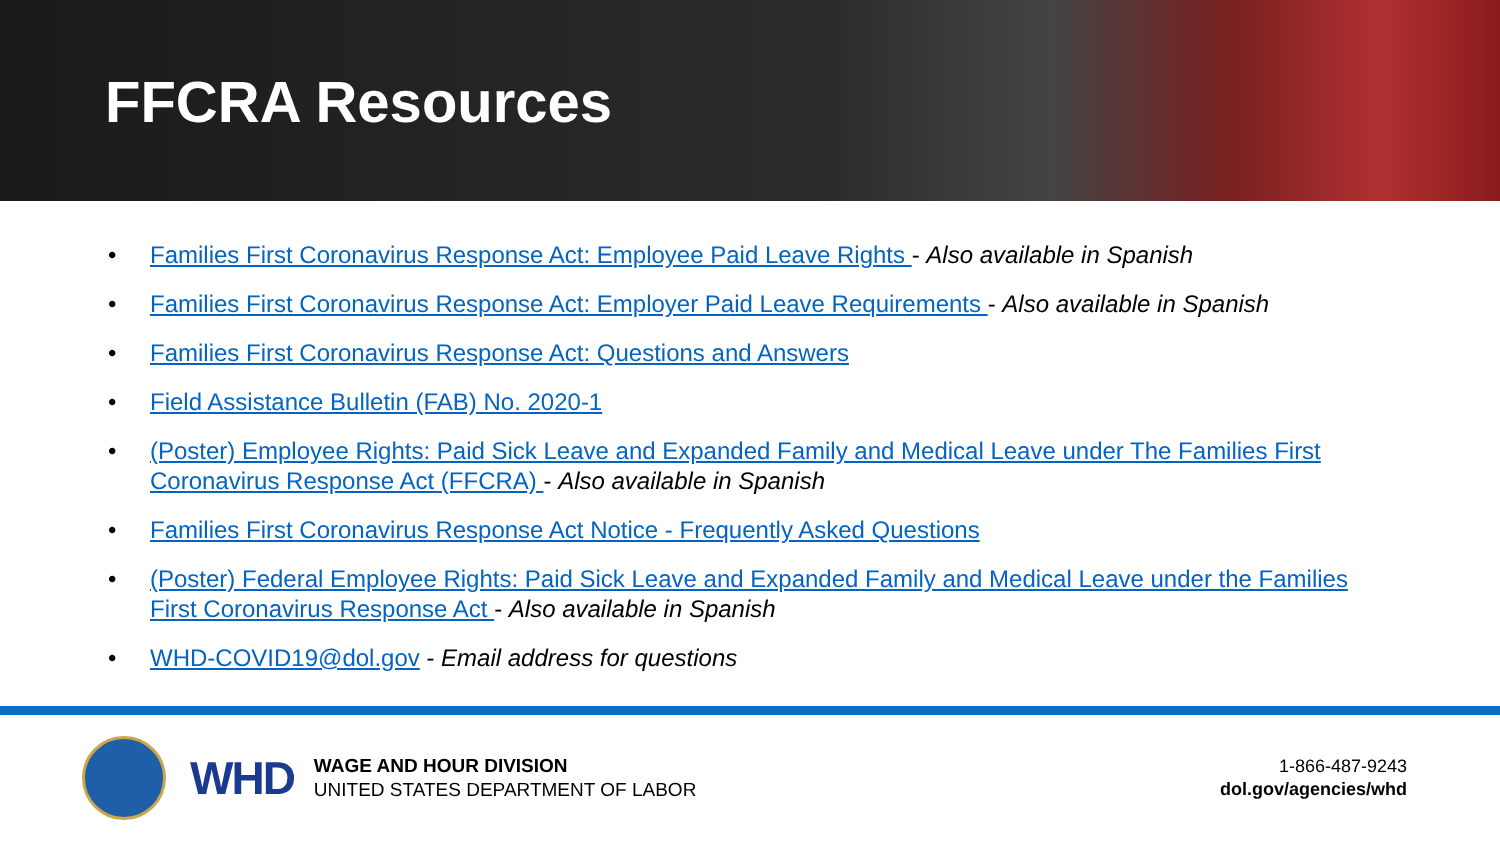FFCRA Resources
• Families First Coronavirus Response Act: Employee Paid Leave Rights - Also available in Spanish
• Families First Coronavirus Response Act: Employer Paid Leave Requirements - Also available in Spanish
• Families First Coronavirus Response Act: Questions and Answers
• Field Assistance Bulletin (FAB) No. 2020-1
• (Poster) Employee Rights: Paid Sick Leave and Expanded Family and Medical Leave under The Families First Coronavirus Response Act (FFCRA) - Also available in Spanish
• Families First Coronavirus Response Act Notice - Frequently Asked Questions
• (Poster) Federal Employee Rights: Paid Sick Leave and Expanded Family and Medical Leave under the Families First Coronavirus Response Act - Also available in Spanish
• WHD-COVID19@dol.gov - Email address for questions
WHD
WAGE AND HOUR DIVISION
UNITED STATES DEPARTMENT OF LABOR
1-866-487-9243
dol.gov/agencies/whd